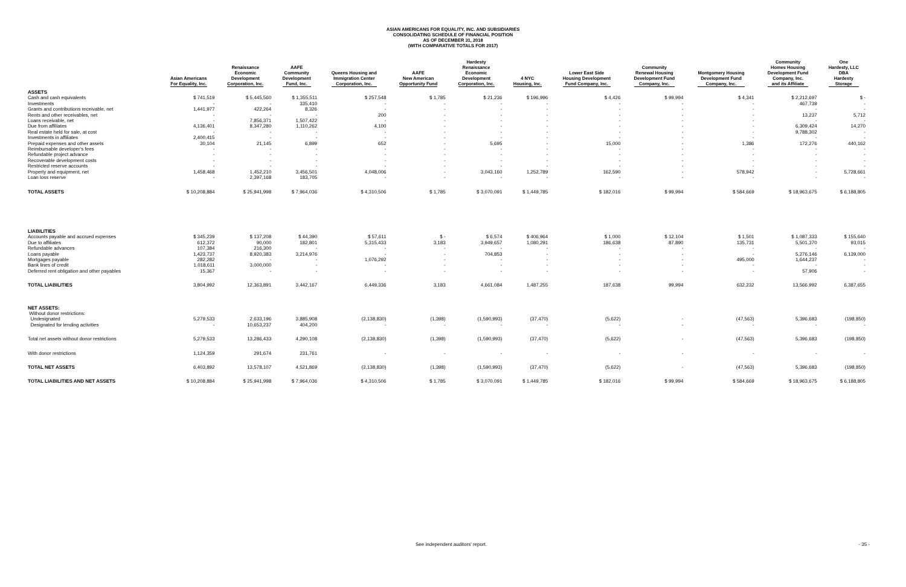ASIAN AMERICANS FOR EQUALITY, INC. AND SUBSIDIARIES
CONSOLIDATING SCHEDULE OF FINANCIAL POSITION
AS OF DECEMBER 31, 2018
(WITH COMPARATIVE TOTALS FOR 2017)
| | Asian Americans For Equality, Inc. | Renaissance Economic Development Corporation, Inc. | AAFE Community Development Fund, Inc. | Queens Housing and Immigration Center Corporation, Inc. | AAFE New American Opportunity Fund | Hardesty Renaissance Economic Development Corporation, Inc. | 4 NYC Housing, Inc. | Lower East Side Housing Development Fund Company, Inc. | Community Renewal Housing Development Fund Company, Inc. | Montgomery Housing Development Fund Company, Inc. | Community Homes Housing Development Fund Company, Inc. and its Affiliate | One Hardesty, LLC DBA Hardesty Storage |
| --- | --- | --- | --- | --- | --- | --- | --- | --- | --- | --- | --- | --- |
| ASSETS | | | | | | | | | | | | |
| Cash and cash equivalents | $ 741,519 | $ 5,445,560 | $ 1,355,511 | $ 257,548 | $ 1,785 | $ 21,236 | $ 196,996 | $ 4,426 | $ 99,994 | $ 4,341 | $ 2,212,697 | $ - |
| Investments | - | - | 335,410 | - | - | - | - | - | - | - | 467,739 | - |
| Grants and contributions receivable, net | 1,441,977 | 422,264 | 8,326 | - | - | - | - | - | - | - | - | - |
| Rents and other receivables, net | - | - | - | 200 | - | - | - | - | - | - | 13,237 | 5,712 |
| Loans receivable, net | - | 7,856,371 | 1,507,422 | - | - | - | - | - | - | - | - | - |
| Due from affiliates | 4,136,401 | 8,347,280 | 1,110,262 | 4,100 | - | - | - | - | - | - | 6,309,424 | 14,270 |
| Real estate held for sale, at cost | - | - | - | - | - | - | - | - | - | - | 9,788,302 | - |
| Investments in affiliates | 2,400,415 | - | - | - | - | - | - | - | - | - | - | - |
| Prepaid expenses and other assets | 30,104 | 21,145 | 6,899 | 652 | - | 5,695 | - | 15,000 | - | 1,386 | 172,276 | 440,162 |
| Reimbursable developer's fees | - | - | - | - | - | - | - | - | - | - | - | - |
| Refundable project advance | - | - | - | - | - | - | - | - | - | - | - | - |
| Recoverable development costs | - | - | - | - | - | - | - | - | - | - | - | - |
| Restricted reserve accounts | - | - | - | - | - | - | - | - | - | - | - | - |
| Property and equipment, net | 1,458,468 | 1,452,210 | 3,456,501 | 4,048,006 | - | 3,043,160 | 1,252,789 | 162,590 | - | 578,942 | - | 5,728,661 |
| Loan loss reserve | - | 2,397,168 | 183,705 | - | - | - | - | - | - | - | - | - |
| TOTAL ASSETS | $ 10,208,884 | $ 25,941,998 | $ 7,964,036 | $ 4,310,506 | $ 1,785 | $ 3,070,091 | $ 1,449,785 | $ 182,016 | $ 99,994 | $ 584,669 | $ 18,963,675 | $ 6,188,805 |
| LIABILITIES | | | | | | | | | | | | |
| Accounts payable and accrued expenses | $ 345,239 | $ 137,208 | $ 44,390 | $ 57,611 | $ - | $ 6,574 | $ 406,964 | $ 1,000 | $ 12,104 | $ 1,501 | $ 1,087,333 | $ 155,640 |
| Due to affiliates | 612,372 | 90,000 | 182,801 | 5,315,433 | 3,183 | 3,949,657 | 1,080,291 | 186,638 | 87,890 | 135,731 | 5,501,370 | 93,015 |
| Refundable advances | 107,384 | 216,300 | - | - | - | - | - | - | - | - | - | - |
| Loans payable | 1,423,737 | 8,920,383 | 3,214,976 | - | - | 704,853 | - | - | - | - | 5,276,146 | 6,139,000 |
| Mortgages payable | 282,282 | - | - | 1,076,292 | - | - | - | - | - | 495,000 | 1,644,237 | - |
| Bank lines of credit | 1,018,611 | 3,000,000 | - | - | - | - | - | - | - | - | - | - |
| Deferred rent obligation and other payables | 15,367 | - | - | - | - | - | - | - | - | - | 57,906 | - |
| TOTAL LIABILITIES | 3,804,992 | 12,363,891 | 3,442,167 | 6,449,336 | 3,183 | 4,661,084 | 1,487,255 | 187,638 | 99,994 | 632,232 | 13,566,992 | 6,387,655 |
| NET ASSETS: | | | | | | | | | | | | |
| Without donor restrictions: | | | | | | | | | | | | |
| Undesignated | 5,279,533 | 2,633,196 | 3,885,908 | (2,138,830) | (1,398) | (1,590,993) | (37,470) | (5,622) | - | (47,563) | 5,396,683 | (198,850) |
| Designated for lending activities | - | 10,653,237 | 404,200 | - | - | - | - | - | - | - | - | - |
| Total net assets without donor restrictions | 5,279,533 | 13,286,433 | 4,290,108 | (2,138,830) | (1,398) | (1,590,993) | (37,470) | (5,622) | - | (47,563) | 5,396,683 | (198,850) |
| With donor restrictions | 1,124,359 | 291,674 | 231,761 | - | - | - | - | - | - | - | - | - |
| TOTAL NET ASSETS | 6,403,892 | 13,578,107 | 4,521,869 | (2,138,830) | (1,398) | (1,590,993) | (37,470) | (5,622) | - | (47,563) | 5,396,683 | (198,850) |
| TOTAL LIABILITIES AND NET ASSETS | $ 10,208,884 | $ 25,941,998 | $ 7,964,036 | $ 4,310,506 | $ 1,785 | $ 3,070,091 | $ 1,449,785 | $ 182,016 | $ 99,994 | $ 584,669 | $ 18,963,675 | $ 6,188,805 |
See independent auditors' report. - 35 -